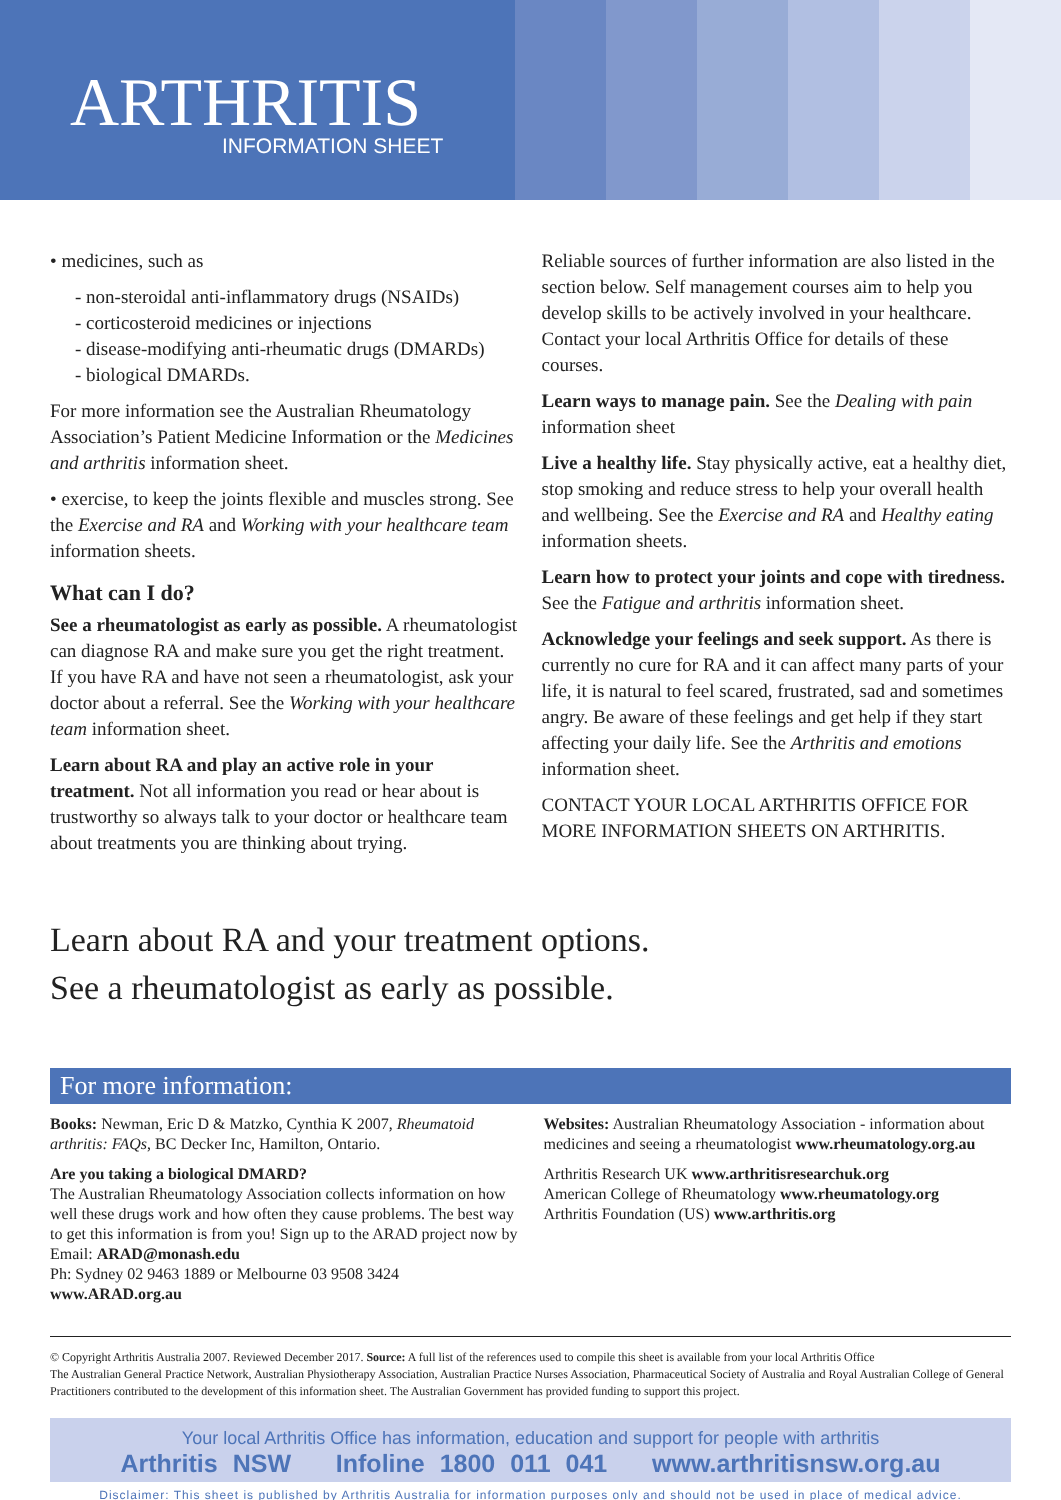ARTHRITIS
INFORMATION SHEET
• medicines, such as
- non-steroidal anti-inflammatory drugs (NSAIDs)
- corticosteroid medicines or injections
- disease-modifying anti-rheumatic drugs (DMARDs)
- biological DMARDs.
For more information see the Australian Rheumatology Association’s Patient Medicine Information or the Medicines and arthritis information sheet.
• exercise, to keep the joints flexible and muscles strong. See the Exercise and RA and Working with your healthcare team information sheets.
What can I do?
See a rheumatologist as early as possible. A rheumatologist can diagnose RA and make sure you get the right treatment. If you have RA and have not seen a rheumatologist, ask your doctor about a referral. See the Working with your healthcare team information sheet.
Learn about RA and play an active role in your treatment. Not all information you read or hear about is trustworthy so always talk to your doctor or healthcare team about treatments you are thinking about trying.
Reliable sources of further information are also listed in the section below. Self management courses aim to help you develop skills to be actively involved in your healthcare. Contact your local Arthritis Office for details of these courses.
Learn ways to manage pain. See the Dealing with pain information sheet
Live a healthy life. Stay physically active, eat a healthy diet, stop smoking and reduce stress to help your overall health and wellbeing. See the Exercise and RA and Healthy eating information sheets.
Learn how to protect your joints and cope with tiredness. See the Fatigue and arthritis information sheet.
Acknowledge your feelings and seek support. As there is currently no cure for RA and it can affect many parts of your life, it is natural to feel scared, frustrated, sad and sometimes angry. Be aware of these feelings and get help if they start affecting your daily life. See the Arthritis and emotions information sheet.
CONTACT YOUR LOCAL ARTHRITIS OFFICE FOR MORE INFORMATION SHEETS ON ARTHRITIS.
Learn about RA and your treatment options.
See a rheumatologist as early as possible.
For more information:
Books: Newman, Eric D & Matzko, Cynthia K 2007, Rheumatoid arthritis: FAQs, BC Decker Inc, Hamilton, Ontario.
Are you taking a biological DMARD?
The Australian Rheumatology Association collects information on how well these drugs work and how often they cause problems. The best way to get this information is from you! Sign up to the ARAD project now by Email: ARAD@monash.edu
Ph: Sydney 02 9463 1889 or Melbourne 03 9508 3424
www.ARAD.org.au
Websites: Australian Rheumatology Association - information about medicines and seeing a rheumatologist www.rheumatology.org.au
Arthritis Research UK www.arthritisresearchuk.org
American College of Rheumatology www.rheumatology.org
Arthritis Foundation (US) www.arthritis.org
© Copyright Arthritis Australia 2007. Reviewed December 2017. Source: A full list of the references used to compile this sheet is available from your local Arthritis Office
The Australian General Practice Network, Australian Physiotherapy Association, Australian Practice Nurses Association, Pharmaceutical Society of Australia and Royal Australian College of General Practitioners contributed to the development of this information sheet. The Australian Government has provided funding to support this project.
Your local Arthritis Office has information, education and support for people with arthritis
Arthritis NSW Infoline 1800 011 041 www.arthritisnsw.org.au
Disclaimer: This sheet is published by Arthritis Australia for information purposes only and should not be used in place of medical advice.